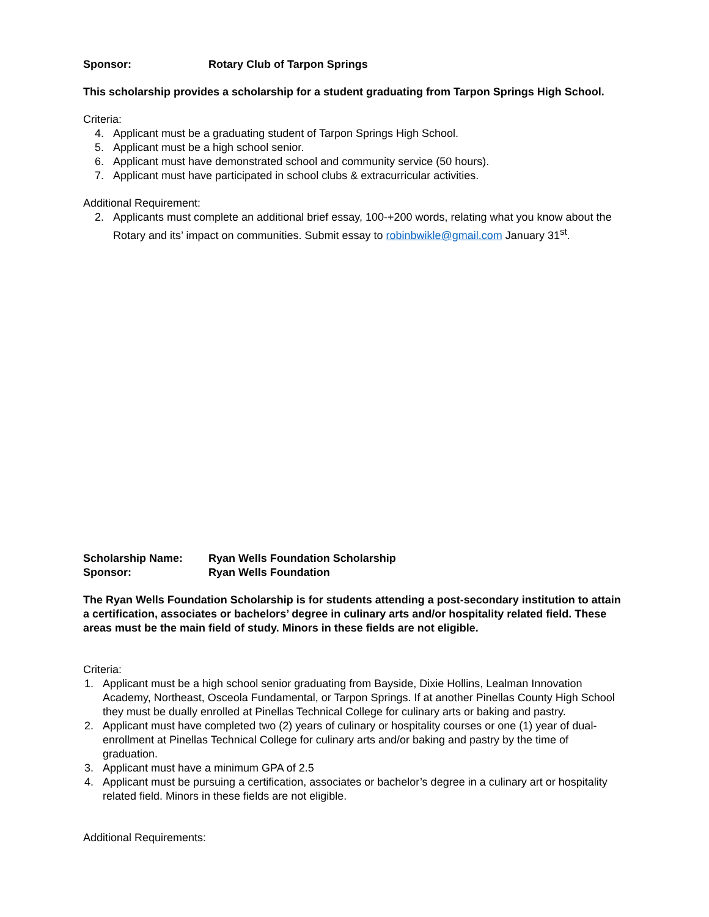Sponsor: Rotary Club of Tarpon Springs
This scholarship provides a scholarship for a student graduating from Tarpon Springs High School.
Criteria:
4. Applicant must be a graduating student of Tarpon Springs High School.
5. Applicant must be a high school senior.
6. Applicant must have demonstrated school and community service (50 hours).
7. Applicant must have participated in school clubs & extracurricular activities.
Additional Requirement:
2. Applicants must complete an additional brief essay, 100-+200 words, relating what you know about the Rotary and its’ impact on communities. Submit essay to robinbwikle@gmail.com January 31<sup>st</sup>.
Scholarship Name: Ryan Wells Foundation Scholarship
Sponsor: Ryan Wells Foundation
The Ryan Wells Foundation Scholarship is for students attending a post-secondary institution to attain a certification, associates or bachelors’ degree in culinary arts and/or hospitality related field. These areas must be the main field of study. Minors in these fields are not eligible.
Criteria:
1. Applicant must be a high school senior graduating from Bayside, Dixie Hollins, Lealman Innovation Academy, Northeast, Osceola Fundamental, or Tarpon Springs. If at another Pinellas County High School they must be dually enrolled at Pinellas Technical College for culinary arts or baking and pastry.
2. Applicant must have completed two (2) years of culinary or hospitality courses or one (1) year of dual-enrollment at Pinellas Technical College for culinary arts and/or baking and pastry by the time of graduation.
3. Applicant must have a minimum GPA of 2.5
4. Applicant must be pursuing a certification, associates or bachelor’s degree in a culinary art or hospitality related field. Minors in these fields are not eligible.
Additional Requirements: